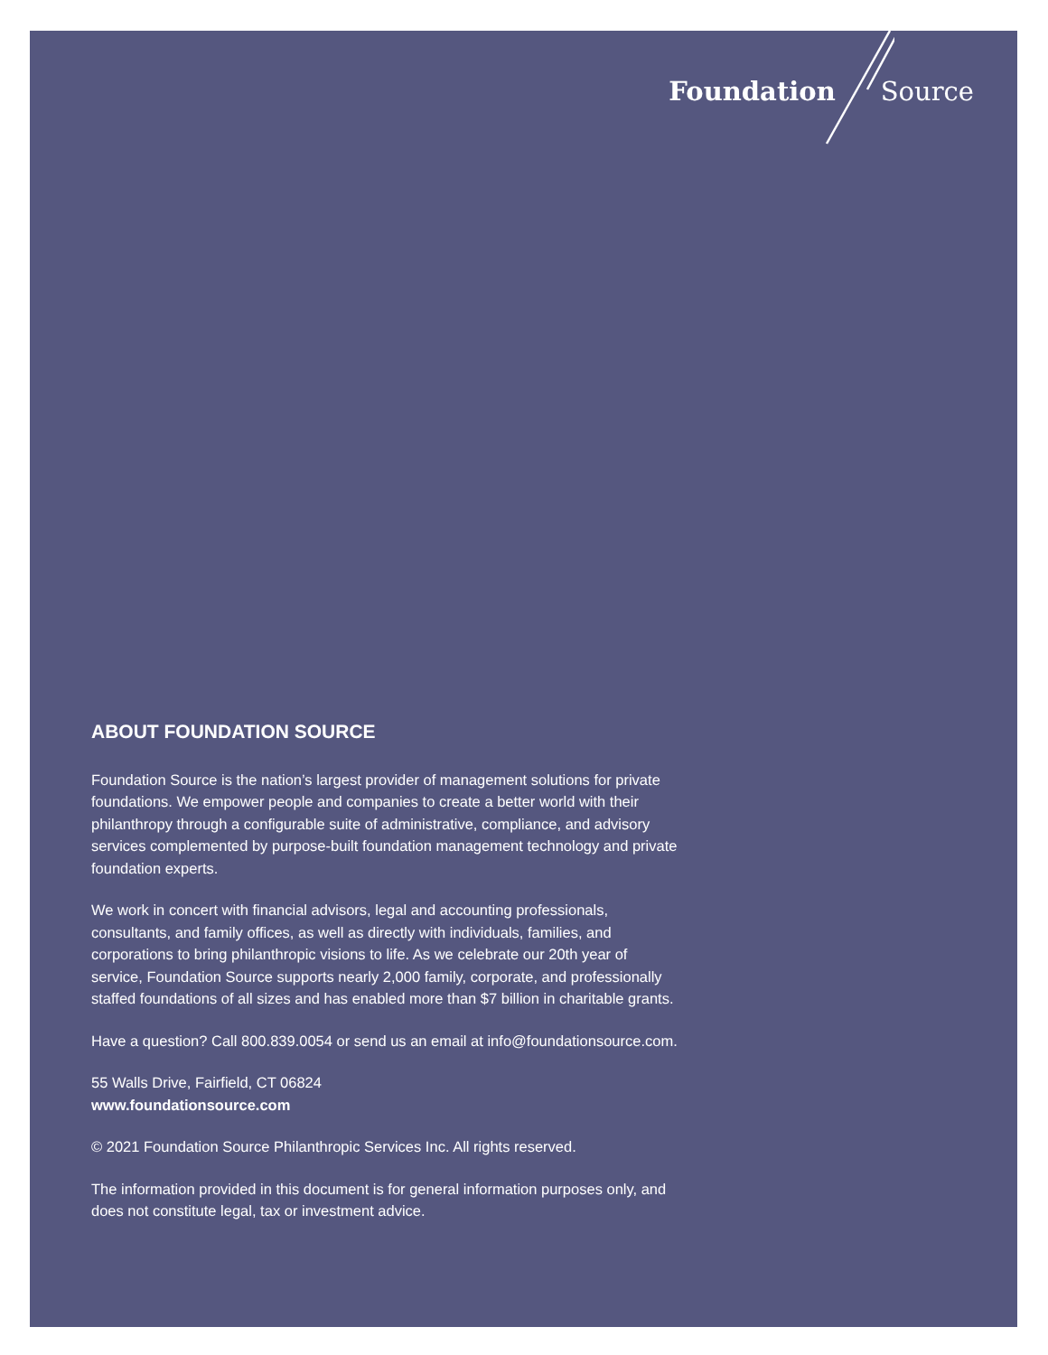Foundation Source
ABOUT FOUNDATION SOURCE
Foundation Source is the nation’s largest provider of management solutions for private foundations. We empower people and companies to create a better world with their philanthropy through a configurable suite of administrative, compliance, and advisory services complemented by purpose-built foundation management technology and private foundation experts.
We work in concert with financial advisors, legal and accounting professionals, consultants, and family offices, as well as directly with individuals, families, and corporations to bring philanthropic visions to life. As we celebrate our 20th year of service, Foundation Source supports nearly 2,000 family, corporate, and professionally staffed foundations of all sizes and has enabled more than $7 billion in charitable grants.
Have a question? Call 800.839.0054 or send us an email at info@foundationsource.com.
55 Walls Drive, Fairfield, CT 06824
www.foundationsource.com
© 2021 Foundation Source Philanthropic Services Inc. All rights reserved.
The information provided in this document is for general information purposes only, and does not constitute legal, tax or investment advice.